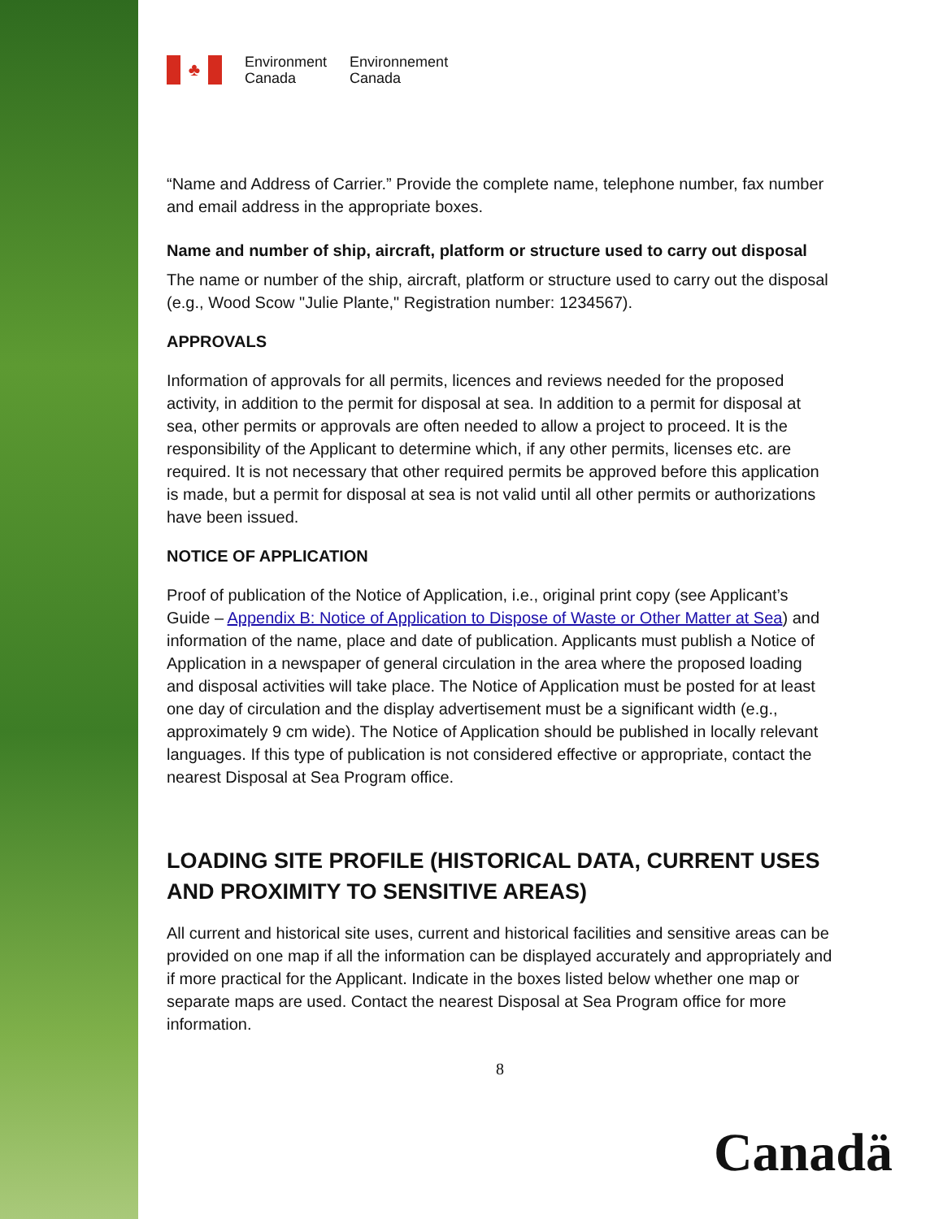♣
Environment
Canada
Environnement
Canada
“Name and Address of Carrier.” Provide the complete name, telephone number, fax number and email address in the appropriate boxes.
Name and number of ship, aircraft, platform or structure used to carry out disposal
The name or number of the ship, aircraft, platform or structure used to carry out the disposal (e.g., Wood Scow "Julie Plante," Registration number: 1234567).
APPROVALS
Information of approvals for all permits, licences and reviews needed for the proposed activity, in addition to the permit for disposal at sea. In addition to a permit for disposal at sea, other permits or approvals are often needed to allow a project to proceed. It is the responsibility of the Applicant to determine which, if any other permits, licenses etc. are required. It is not necessary that other required permits be approved before this application is made, but a permit for disposal at sea is not valid until all other permits or authorizations have been issued.
NOTICE OF APPLICATION
Proof of publication of the Notice of Application, i.e., original print copy (see Applicant’s Guide – Appendix B: Notice of Application to Dispose of Waste or Other Matter at Sea) and information of the name, place and date of publication. Applicants must publish a Notice of Application in a newspaper of general circulation in the area where the proposed loading and disposal activities will take place. The Notice of Application must be posted for at least one day of circulation and the display advertisement must be a significant width (e.g., approximately 9 cm wide). The Notice of Application should be published in locally relevant languages. If this type of publication is not considered effective or appropriate, contact the nearest Disposal at Sea Program office.
LOADING SITE PROFILE (HISTORICAL DATA, CURRENT USES AND PROXIMITY TO SENSITIVE AREAS)
All current and historical site uses, current and historical facilities and sensitive areas can be provided on one map if all the information can be displayed accurately and appropriately and if more practical for the Applicant. Indicate in the boxes listed below whether one map or separate maps are used. Contact the nearest Disposal at Sea Program office for more information.
8
Canadä